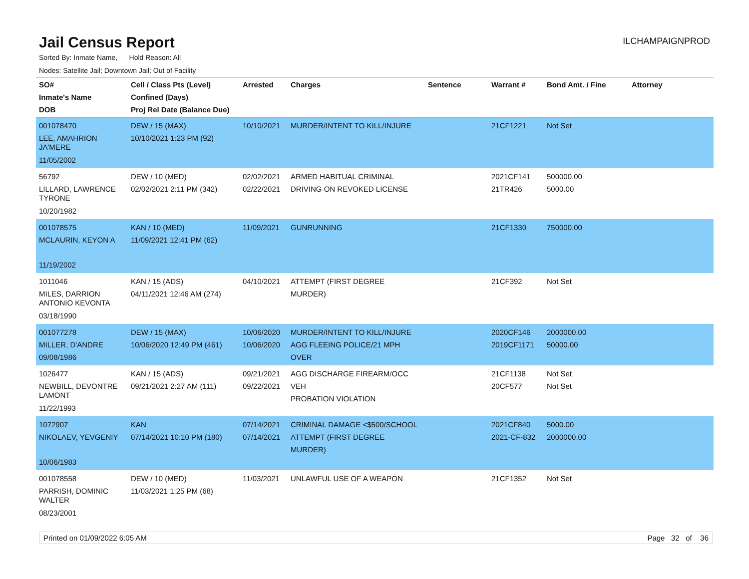Jail Census Report
ILCHAMPAIGNPROD
Sorted By: Inmate Name, Hold Reason: All
Nodes: Satellite Jail; Downtown Jail; Out of Facility
| SO# Inmate's Name DOB | Cell / Class Pts (Level) Confined (Days) Proj Rel Date (Balance Due) | Arrested | Charges | Sentence | Warrant # | Bond Amt. / Fine | Attorney |
| --- | --- | --- | --- | --- | --- | --- | --- |
| 001078470 LEE, AMAHRION JA'MERE 11/05/2002 | DEW / 15 (MAX) 10/10/2021 1:23 PM (92) | 10/10/2021 | MURDER/INTENT TO KILL/INJURE | | 21CF1221 | Not Set | |
| 56792 LILLARD, LAWRENCE TYRONE 10/20/1982 | DEW / 10 (MED) 02/02/2021 2:11 PM (342) | 02/02/2021 02/22/2021 | ARMED HABITUAL CRIMINAL DRIVING ON REVOKED LICENSE | | 2021CF141 21TR426 | 500000.00 5000.00 | |
| 001078575 MCLAURIN, KEYON A 11/19/2002 | KAN / 10 (MED) 11/09/2021 12:41 PM (62) | 11/09/2021 | GUNRUNNING | | 21CF1330 | 750000.00 | |
| 1011046 MILES, DARRION ANTONIO KEVONTA 03/18/1990 | KAN / 15 (ADS) 04/11/2021 12:46 AM (274) | 04/10/2021 | ATTEMPT (FIRST DEGREE MURDER) | | 21CF392 | Not Set | |
| 001077278 MILLER, D'ANDRE 09/08/1986 | DEW / 15 (MAX) 10/06/2020 12:49 PM (461) | 10/06/2020 10/06/2020 | MURDER/INTENT TO KILL/INJURE AGG FLEEING POLICE/21 MPH OVER | | 2020CF146 2019CF1171 | 2000000.00 50000.00 | |
| 1026477 NEWBILL, DEVONTRE LAMONT 11/22/1993 | KAN / 15 (ADS) 09/21/2021 2:27 AM (111) | 09/21/2021 09/22/2021 | AGG DISCHARGE FIREARM/OCC VEH PROBATION VIOLATION | | 21CF1138 20CF577 | Not Set Not Set | |
| 1072907 NIKOLAEV, YEVGENIY 10/06/1983 | KAN 07/14/2021 10:10 PM (180) | 07/14/2021 07/14/2021 | CRIMINAL DAMAGE <$500/SCHOOL ATTEMPT (FIRST DEGREE MURDER) | | 2021CF840 2021-CF-832 | 5000.00 2000000.00 | |
| 001078558 PARRISH, DOMINIC WALTER 08/23/2001 | DEW / 10 (MED) 11/03/2021 1:25 PM (68) | 11/03/2021 | UNLAWFUL USE OF A WEAPON | | 21CF1352 | Not Set | |
Printed on 01/09/2022 6:05 AM Page 32 of 36